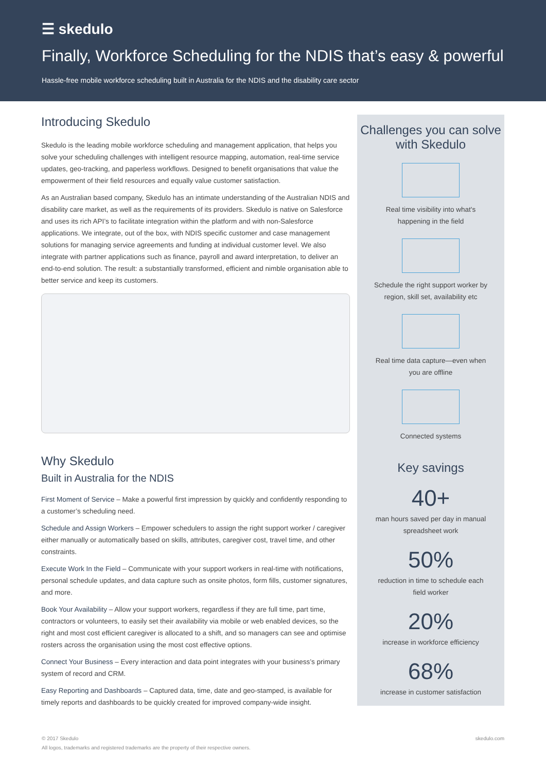☰ skedulo
Finally, Workforce Scheduling for the NDIS that’s easy & powerful
Hassle-free mobile workforce scheduling built in Australia for the NDIS and the disability care sector
Introducing Skedulo
Skedulo is the leading mobile workforce scheduling and management application, that helps you solve your scheduling challenges with intelligent resource mapping, automation, real-time service updates, geo-tracking, and paperless workflows. Designed to benefit organisations that value the empowerment of their field resources and equally value customer satisfaction.
As an Australian based company, Skedulo has an intimate understanding of the Australian NDIS and disability care market, as well as the requirements of its providers. Skedulo is native on Salesforce and uses its rich API’s to facilitate integration within the platform and with non-Salesforce applications. We integrate, out of the box, with NDIS specific customer and case management solutions for managing service agreements and funding at individual customer level. We also integrate with partner applications such as finance, payroll and award interpretation, to deliver an end-to-end solution. The result: a substantially transformed, efficient and nimble organisation able to better service and keep its customers.
Why Skedulo
Built in Australia for the NDIS
First Moment of Service – Make a powerful first impression by quickly and confidently responding to a customer’s scheduling need.
Schedule and Assign Workers – Empower schedulers to assign the right support worker / caregiver either manually or automatically based on skills, attributes, caregiver cost, travel time, and other constraints.
Execute Work In the Field – Communicate with your support workers in real-time with notifications, personal schedule updates, and data capture such as onsite photos, form fills, customer signatures, and more.
Book Your Availability – Allow your support workers, regardless if they are full time, part time, contractors or volunteers, to easily set their availability via mobile or web enabled devices, so the right and most cost efficient caregiver is allocated to a shift, and so managers can see and optimise rosters across the organisation using the most cost effective options.
Connect Your Business – Every interaction and data point integrates with your business’s primary system of record and CRM.
Easy Reporting and Dashboards – Captured data, time, date and geo-stamped, is available for timely reports and dashboards to be quickly created for improved company-wide insight.
Challenges you can solve with Skedulo
Real time visibility into what's
happening in the field
Schedule the right support worker by
region, skill set, availability etc
Real time data capture—even when
you are offline
Connected systems
Key savings
40+
man hours saved per day in manual
spreadsheet work
50%
reduction in time to schedule each
field worker
20%
increase in workforce efficiency
68%
increase in customer satisfaction
© 2017 Skedulo
All logos, trademarks and registered trademarks are the property of their respective owners.
skedulo.com